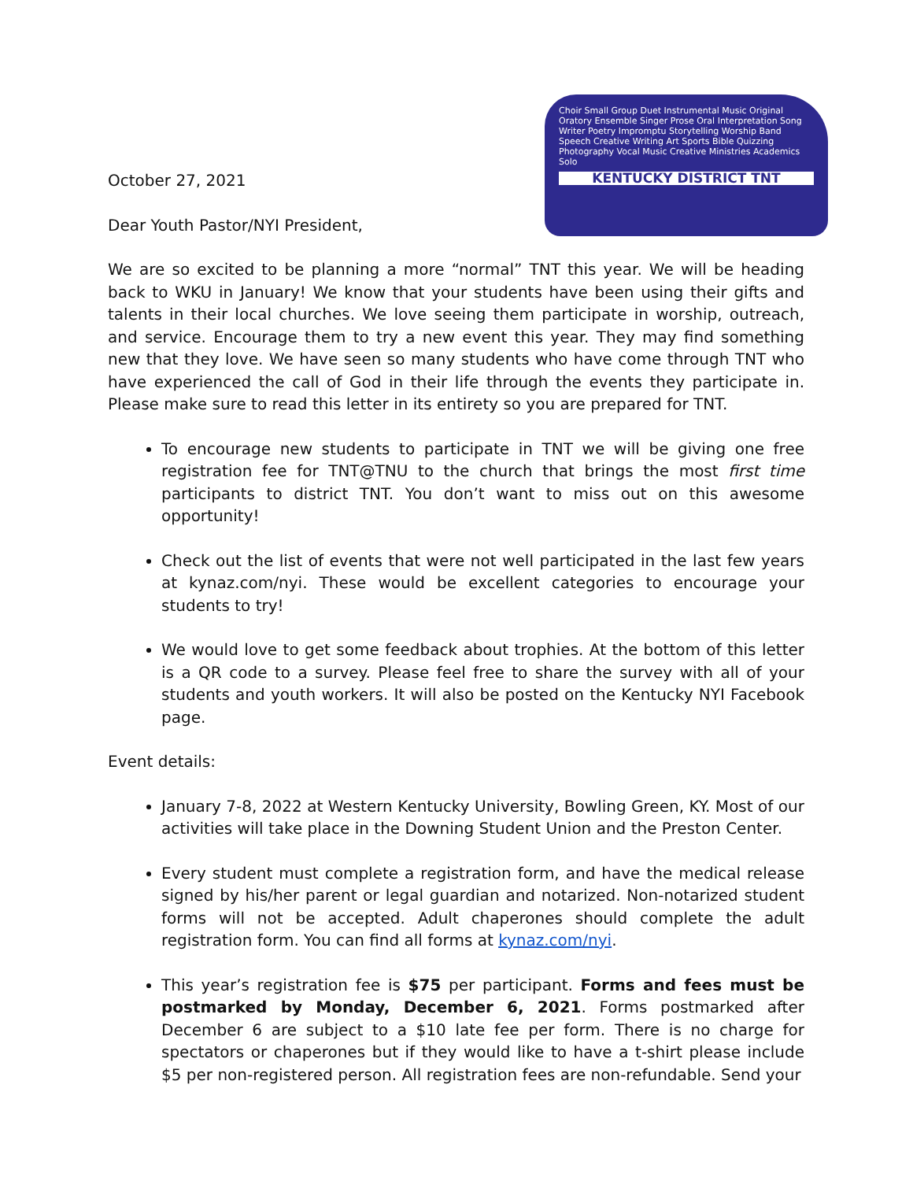October 27, 2021
Dear Youth Pastor/NYI President,
Choir Small Group Duet Instrumental Music Original Oratory Ensemble Singer Prose Oral Interpretation Song Writer Poetry Impromptu Storytelling Worship Band Speech Creative Writing Art Sports Bible Quizzing Photography Vocal Music Creative Ministries Academics Solo
KENTUCKY DISTRICT TNT
We are so excited to be planning a more “normal” TNT this year. We will be heading back to WKU in January! We know that your students have been using their gifts and talents in their local churches. We love seeing them participate in worship, outreach, and service. Encourage them to try a new event this year. They may find something new that they love. We have seen so many students who have come through TNT who have experienced the call of God in their life through the events they participate in. Please make sure to read this letter in its entirety so you are prepared for TNT.
To encourage new students to participate in TNT we will be giving one free registration fee for TNT@TNU to the church that brings the most first time participants to district TNT. You don’t want to miss out on this awesome opportunity!
Check out the list of events that were not well participated in the last few years at kynaz.com/nyi. These would be excellent categories to encourage your students to try!
We would love to get some feedback about trophies. At the bottom of this letter is a QR code to a survey. Please feel free to share the survey with all of your students and youth workers. It will also be posted on the Kentucky NYI Facebook page.
Event details:
January 7-8, 2022 at Western Kentucky University, Bowling Green, KY. Most of our activities will take place in the Downing Student Union and the Preston Center.
Every student must complete a registration form, and have the medical release signed by his/her parent or legal guardian and notarized. Non-notarized student forms will not be accepted. Adult chaperones should complete the adult registration form. You can find all forms at kynaz.com/nyi.
This year’s registration fee is $75 per participant. Forms and fees must be postmarked by Monday, December 6, 2021. Forms postmarked after December 6 are subject to a $10 late fee per form. There is no charge for spectators or chaperones but if they would like to have a t-shirt please include $5 per non-registered person. All registration fees are non-refundable. Send your